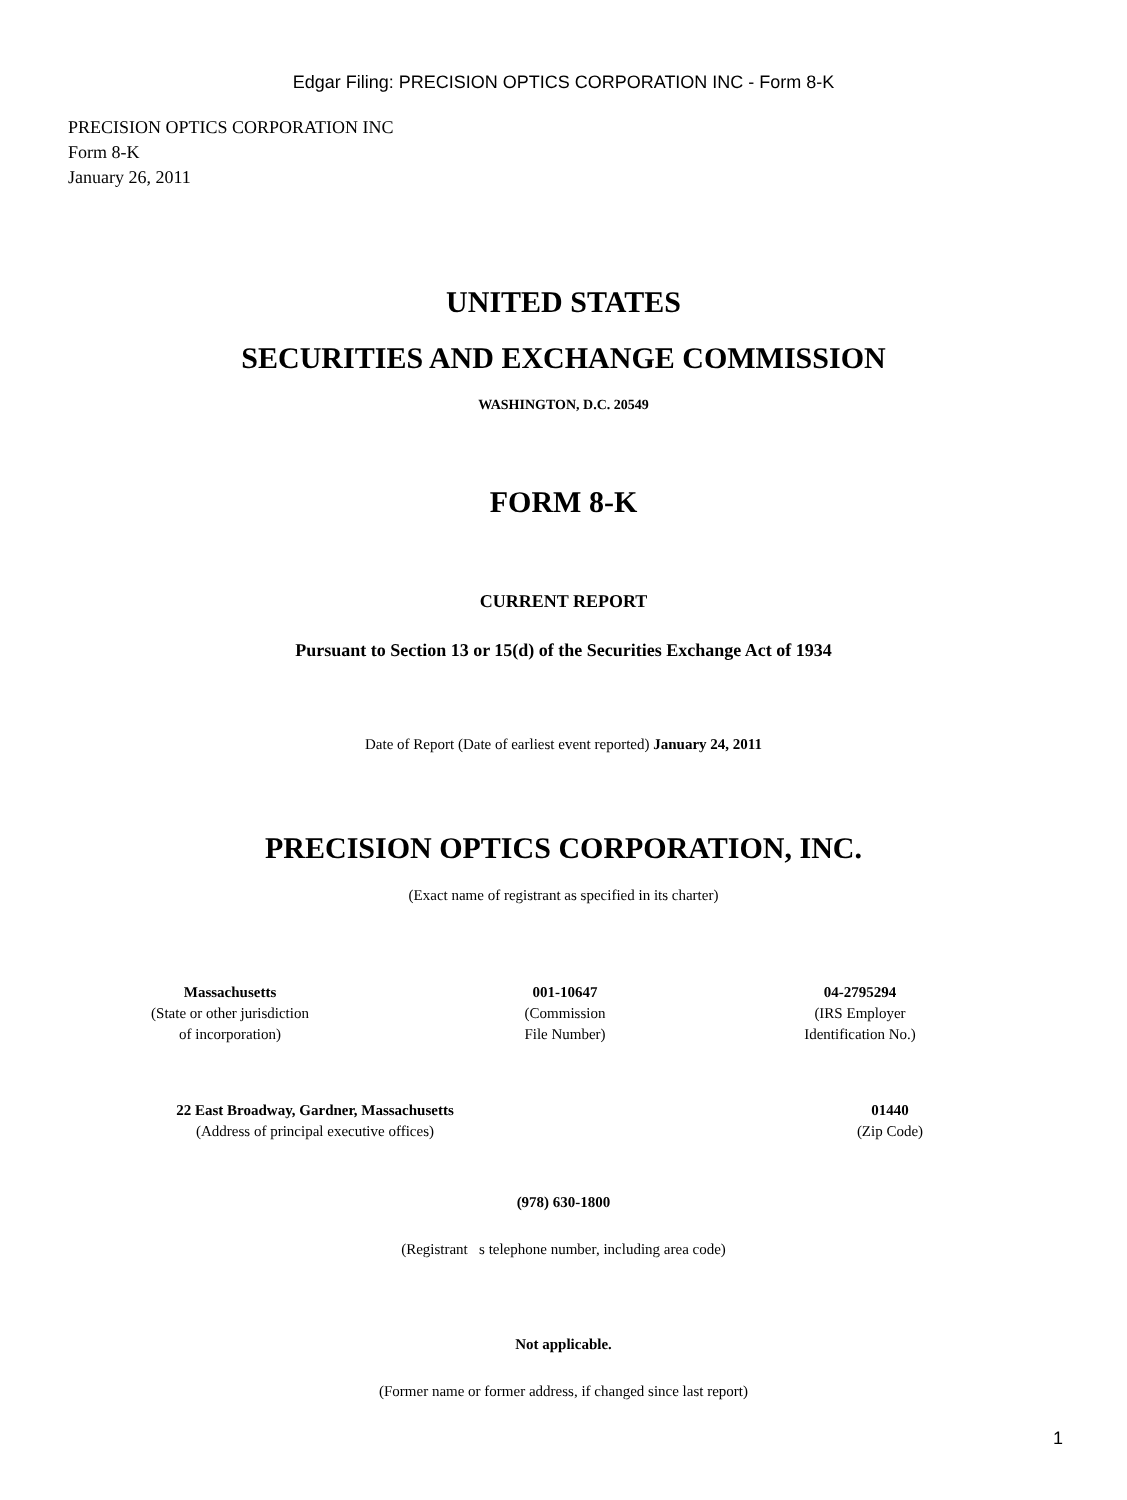Edgar Filing: PRECISION OPTICS CORPORATION INC - Form 8-K
PRECISION OPTICS CORPORATION INC
Form 8-K
January 26, 2011
UNITED STATES
SECURITIES AND EXCHANGE COMMISSION
WASHINGTON, D.C. 20549
FORM 8-K
CURRENT REPORT
Pursuant to Section 13 or 15(d) of the Securities Exchange Act of 1934
Date of Report (Date of earliest event reported) January 24, 2011
PRECISION OPTICS CORPORATION, INC.
(Exact name of registrant as specified in its charter)
Massachusetts
(State or other jurisdiction
of incorporation)
001-10647
(Commission
File Number)
04-2795294
(IRS Employer
Identification No.)
22 East Broadway, Gardner, Massachusetts
(Address of principal executive offices)
01440
(Zip Code)
(978) 630-1800
(Registrant s telephone number, including area code)
Not applicable.
(Former name or former address, if changed since last report)
1